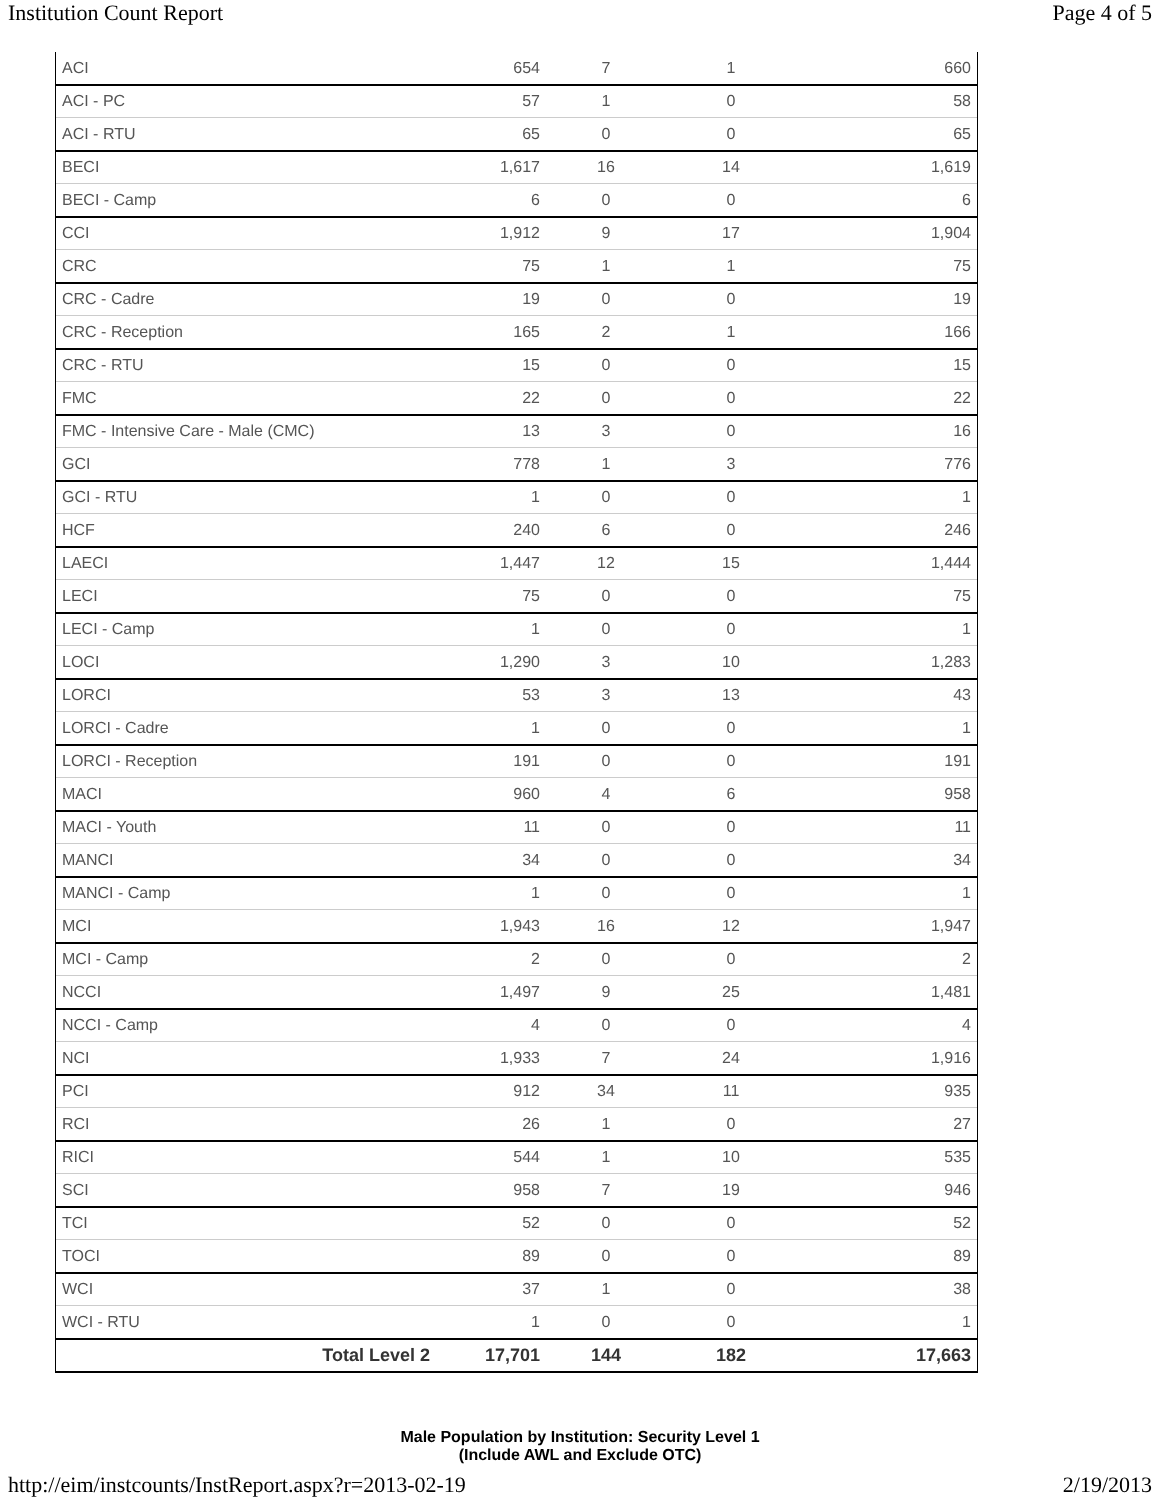Institution Count Report Page 4 of 5
| ACI | 654 | 7 | 1 | 660 |
| ACI - PC | 57 | 1 | 0 | 58 |
| ACI - RTU | 65 | 0 | 0 | 65 |
| BECI | 1,617 | 16 | 14 | 1,619 |
| BECI - Camp | 6 | 0 | 0 | 6 |
| CCI | 1,912 | 9 | 17 | 1,904 |
| CRC | 75 | 1 | 1 | 75 |
| CRC - Cadre | 19 | 0 | 0 | 19 |
| CRC - Reception | 165 | 2 | 1 | 166 |
| CRC - RTU | 15 | 0 | 0 | 15 |
| FMC | 22 | 0 | 0 | 22 |
| FMC - Intensive Care - Male (CMC) | 13 | 3 | 0 | 16 |
| GCI | 778 | 1 | 3 | 776 |
| GCI - RTU | 1 | 0 | 0 | 1 |
| HCF | 240 | 6 | 0 | 246 |
| LAECI | 1,447 | 12 | 15 | 1,444 |
| LECI | 75 | 0 | 0 | 75 |
| LECI - Camp | 1 | 0 | 0 | 1 |
| LOCI | 1,290 | 3 | 10 | 1,283 |
| LORCI | 53 | 3 | 13 | 43 |
| LORCI - Cadre | 1 | 0 | 0 | 1 |
| LORCI - Reception | 191 | 0 | 0 | 191 |
| MACI | 960 | 4 | 6 | 958 |
| MACI - Youth | 11 | 0 | 0 | 11 |
| MANCI | 34 | 0 | 0 | 34 |
| MANCI - Camp | 1 | 0 | 0 | 1 |
| MCI | 1,943 | 16 | 12 | 1,947 |
| MCI - Camp | 2 | 0 | 0 | 2 |
| NCCI | 1,497 | 9 | 25 | 1,481 |
| NCCI - Camp | 4 | 0 | 0 | 4 |
| NCI | 1,933 | 7 | 24 | 1,916 |
| PCI | 912 | 34 | 11 | 935 |
| RCI | 26 | 1 | 0 | 27 |
| RICI | 544 | 1 | 10 | 535 |
| SCI | 958 | 7 | 19 | 946 |
| TCI | 52 | 0 | 0 | 52 |
| TOCI | 89 | 0 | 0 | 89 |
| WCI | 37 | 1 | 0 | 38 |
| WCI - RTU | 1 | 0 | 0 | 1 |
| Total Level 2 | 17,701 | 144 | 182 | 17,663 |
Male Population by Institution: Security Level 1
(Include AWL and Exclude OTC)
http://eim/instcounts/InstReport.aspx?r=2013-02-19 2/19/2013